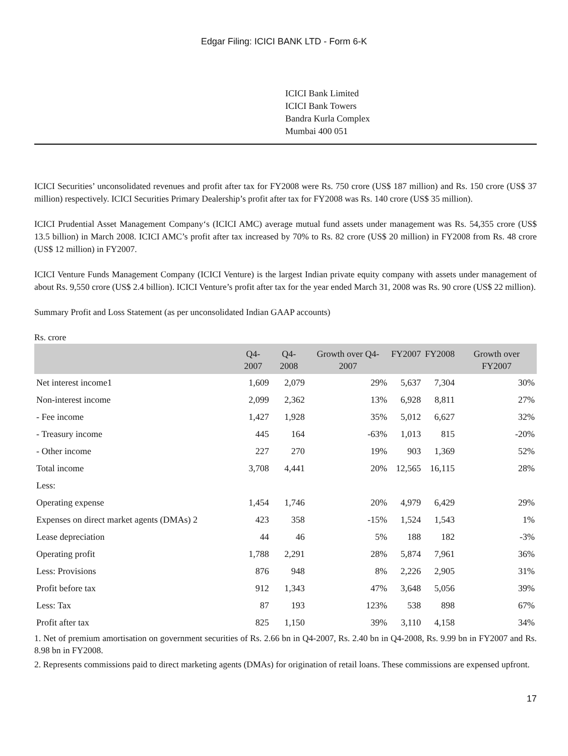Edgar Filing: ICICI BANK LTD - Form 6-K
ICICI Bank Limited
ICICI Bank Towers
Bandra Kurla Complex
Mumbai 400 051
ICICI Securities’ unconsolidated revenues and profit after tax for FY2008 were Rs. 750 crore (US$ 187 million) and Rs. 150 crore (US$ 37 million) respectively. ICICI Securities Primary Dealership’s profit after tax for FY2008 was Rs. 140 crore (US$ 35 million).
ICICI Prudential Asset Management Company‘s (ICICI AMC) average mutual fund assets under management was Rs. 54,355 crore (US$ 13.5 billion) in March 2008. ICICI AMC’s profit after tax increased by 70% to Rs. 82 crore (US$ 20 million) in FY2008 from Rs. 48 crore (US$ 12 million) in FY2007.
ICICI Venture Funds Management Company (ICICI Venture) is the largest Indian private equity company with assets under management of about Rs. 9,550 crore (US$ 2.4 billion). ICICI Venture’s profit after tax for the year ended March 31, 2008 was Rs. 90 crore (US$ 22 million).
Summary Profit and Loss Statement (as per unconsolidated Indian GAAP accounts)
Rs. crore
| | Q4-2007 | Q4-2008 | Growth over Q4-2007 | FY2007 | FY2008 | Growth over FY2007 |
| --- | --- | --- | --- | --- | --- | --- |
| Net interest income1 | 1,609 | 2,079 | 29% | 5,637 | 7,304 | 30% |
| Non-interest income | 2,099 | 2,362 | 13% | 6,928 | 8,811 | 27% |
| - Fee income | 1,427 | 1,928 | 35% | 5,012 | 6,627 | 32% |
| - Treasury income | 445 | 164 | -63% | 1,013 | 815 | -20% |
| - Other income | 227 | 270 | 19% | 903 | 1,369 | 52% |
| Total income | 3,708 | 4,441 | 20% | 12,565 | 16,115 | 28% |
| Less: | | | | | | |
| Operating expense | 1,454 | 1,746 | 20% | 4,979 | 6,429 | 29% |
| Expenses on direct market agents (DMAs) 2 | 423 | 358 | -15% | 1,524 | 1,543 | 1% |
| Lease depreciation | 44 | 46 | 5% | 188 | 182 | -3% |
| Operating profit | 1,788 | 2,291 | 28% | 5,874 | 7,961 | 36% |
| Less: Provisions | 876 | 948 | 8% | 2,226 | 2,905 | 31% |
| Profit before tax | 912 | 1,343 | 47% | 3,648 | 5,056 | 39% |
| Less: Tax | 87 | 193 | 123% | 538 | 898 | 67% |
| Profit after tax | 825 | 1,150 | 39% | 3,110 | 4,158 | 34% |
1. Net of premium amortisation on government securities of Rs. 2.66 bn in Q4-2007, Rs. 2.40 bn in Q4-2008, Rs. 9.99 bn in FY2007 and Rs. 8.98 bn in FY2008.
2. Represents commissions paid to direct marketing agents (DMAs) for origination of retail loans. These commissions are expensed upfront.
17